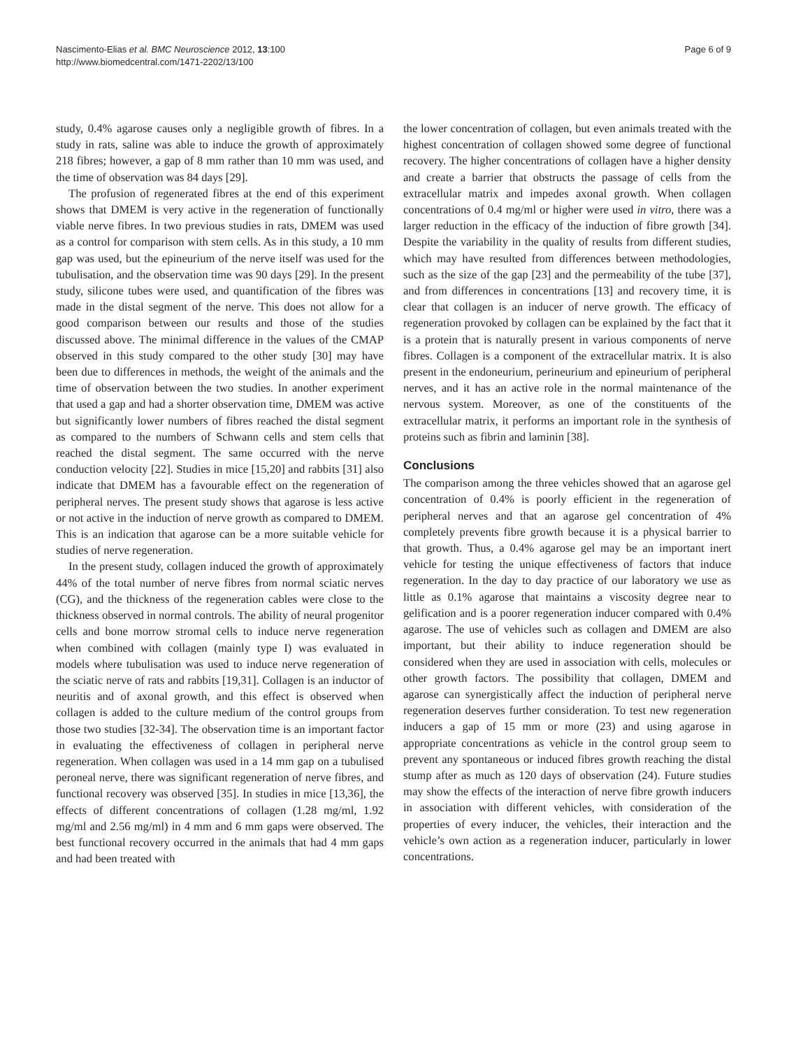Nascimento-Elias et al. BMC Neuroscience 2012, 13:100
http://www.biomedcentral.com/1471-2202/13/100
Page 6 of 9
study, 0.4% agarose causes only a negligible growth of fibres. In a study in rats, saline was able to induce the growth of approximately 218 fibres; however, a gap of 8 mm rather than 10 mm was used, and the time of observation was 84 days [29].
The profusion of regenerated fibres at the end of this experiment shows that DMEM is very active in the regeneration of functionally viable nerve fibres. In two previous studies in rats, DMEM was used as a control for comparison with stem cells. As in this study, a 10 mm gap was used, but the epineurium of the nerve itself was used for the tubulisation, and the observation time was 90 days [29]. In the present study, silicone tubes were used, and quantification of the fibres was made in the distal segment of the nerve. This does not allow for a good comparison between our results and those of the studies discussed above. The minimal difference in the values of the CMAP observed in this study compared to the other study [30] may have been due to differences in methods, the weight of the animals and the time of observation between the two studies. In another experiment that used a gap and had a shorter observation time, DMEM was active but significantly lower numbers of fibres reached the distal segment as compared to the numbers of Schwann cells and stem cells that reached the distal segment. The same occurred with the nerve conduction velocity [22]. Studies in mice [15,20] and rabbits [31] also indicate that DMEM has a favourable effect on the regeneration of peripheral nerves. The present study shows that agarose is less active or not active in the induction of nerve growth as compared to DMEM. This is an indication that agarose can be a more suitable vehicle for studies of nerve regeneration.
In the present study, collagen induced the growth of approximately 44% of the total number of nerve fibres from normal sciatic nerves (CG), and the thickness of the regeneration cables were close to the thickness observed in normal controls. The ability of neural progenitor cells and bone morrow stromal cells to induce nerve regeneration when combined with collagen (mainly type I) was evaluated in models where tubulisation was used to induce nerve regeneration of the sciatic nerve of rats and rabbits [19,31]. Collagen is an inductor of neuritis and of axonal growth, and this effect is observed when collagen is added to the culture medium of the control groups from those two studies [32-34]. The observation time is an important factor in evaluating the effectiveness of collagen in peripheral nerve regeneration. When collagen was used in a 14 mm gap on a tubulised peroneal nerve, there was significant regeneration of nerve fibres, and functional recovery was observed [35]. In studies in mice [13,36], the effects of different concentrations of collagen (1.28 mg/ml, 1.92 mg/ml and 2.56 mg/ml) in 4 mm and 6 mm gaps were observed. The best functional recovery occurred in the animals that had 4 mm gaps and had been treated with
the lower concentration of collagen, but even animals treated with the highest concentration of collagen showed some degree of functional recovery. The higher concentrations of collagen have a higher density and create a barrier that obstructs the passage of cells from the extracellular matrix and impedes axonal growth. When collagen concentrations of 0.4 mg/ml or higher were used in vitro, there was a larger reduction in the efficacy of the induction of fibre growth [34]. Despite the variability in the quality of results from different studies, which may have resulted from differences between methodologies, such as the size of the gap [23] and the permeability of the tube [37], and from differences in concentrations [13] and recovery time, it is clear that collagen is an inducer of nerve growth. The efficacy of regeneration provoked by collagen can be explained by the fact that it is a protein that is naturally present in various components of nerve fibres. Collagen is a component of the extracellular matrix. It is also present in the endoneurium, perineurium and epineurium of peripheral nerves, and it has an active role in the normal maintenance of the nervous system. Moreover, as one of the constituents of the extracellular matrix, it performs an important role in the synthesis of proteins such as fibrin and laminin [38].
Conclusions
The comparison among the three vehicles showed that an agarose gel concentration of 0.4% is poorly efficient in the regeneration of peripheral nerves and that an agarose gel concentration of 4% completely prevents fibre growth because it is a physical barrier to that growth. Thus, a 0.4% agarose gel may be an important inert vehicle for testing the unique effectiveness of factors that induce regeneration. In the day to day practice of our laboratory we use as little as 0.1% agarose that maintains a viscosity degree near to gelification and is a poorer regeneration inducer compared with 0.4% agarose. The use of vehicles such as collagen and DMEM are also important, but their ability to induce regeneration should be considered when they are used in association with cells, molecules or other growth factors. The possibility that collagen, DMEM and agarose can synergistically affect the induction of peripheral nerve regeneration deserves further consideration. To test new regeneration inducers a gap of 15 mm or more (23) and using agarose in appropriate concentrations as vehicle in the control group seem to prevent any spontaneous or induced fibres growth reaching the distal stump after as much as 120 days of observation (24). Future studies may show the effects of the interaction of nerve fibre growth inducers in association with different vehicles, with consideration of the properties of every inducer, the vehicles, their interaction and the vehicle’s own action as a regeneration inducer, particularly in lower concentrations.